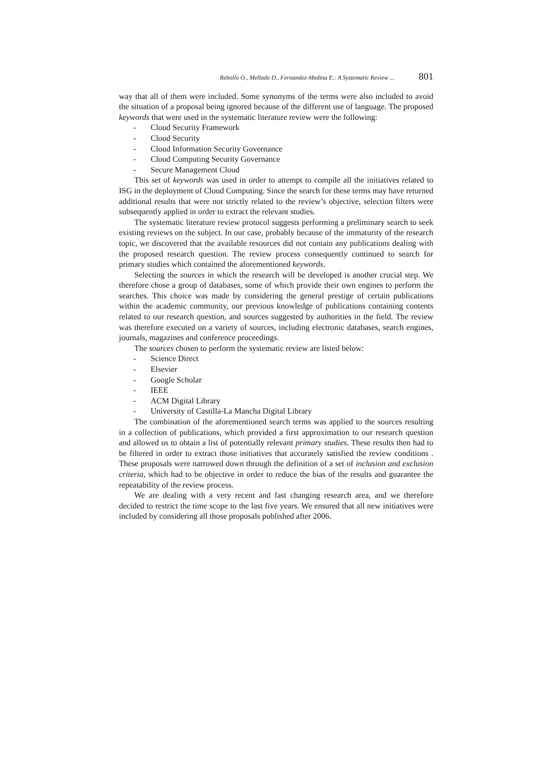Rebollo O., Mellado D., Fernandez-Medina E.: A Systematic Review ... 801
way that all of them were included. Some synonyms of the terms were also included to avoid the situation of a proposal being ignored because of the different use of language. The proposed keywords that were used in the systematic literature review were the following:
- Cloud Security Framework
- Cloud Security
- Cloud Information Security Governance
- Cloud Computing Security Governance
- Secure Management Cloud
This set of keywords was used in order to attempt to compile all the initiatives related to ISG in the deployment of Cloud Computing. Since the search for these terms may have returned additional results that were not strictly related to the review’s objective, selection filters were subsequently applied in order to extract the relevant studies.
The systematic literature review protocol suggests performing a preliminary search to seek existing reviews on the subject. In our case, probably because of the immaturity of the research topic, we discovered that the available resources did not contain any publications dealing with the proposed research question. The review process consequently continued to search for primary studies which contained the aforementioned keywords.
Selecting the sources in which the research will be developed is another crucial step. We therefore chose a group of databases, some of which provide their own engines to perform the searches. This choice was made by considering the general prestige of certain publications within the academic community, our previous knowledge of publications containing contents related to our research question, and sources suggested by authorities in the field. The review was therefore executed on a variety of sources, including electronic databases, search engines, journals, magazines and conference proceedings.
The sources chosen to perform the systematic review are listed below:
- Science Direct
- Elsevier
- Google Scholar
- IEEE
- ACM Digital Library
- University of Castilla-La Mancha Digital Library
The combination of the aforementioned search terms was applied to the sources resulting in a collection of publications, which provided a first approximation to our research question and allowed us to obtain a list of potentially relevant primary studies. These results then had to be filtered in order to extract those initiatives that accurately satisfied the review conditions . These proposals were narrowed down through the definition of a set of inclusion and exclusion criteria, which had to be objective in order to reduce the bias of the results and guarantee the repeatability of the review process.
We are dealing with a very recent and fast changing research area, and we therefore decided to restrict the time scope to the last five years. We ensured that all new initiatives were included by considering all those proposals published after 2006.